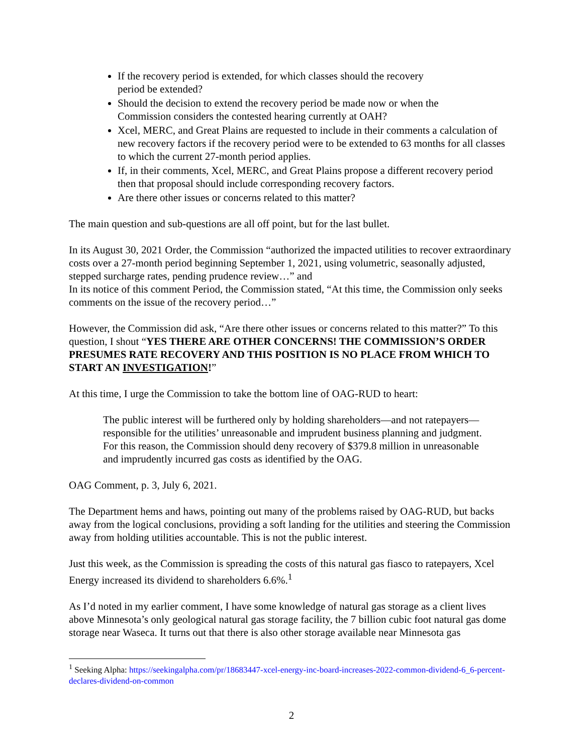If the recovery period is extended, for which classes should the recovery
period be extended?
Should the decision to extend the recovery period be made now or when the
Commission considers the contested hearing currently at OAH?
Xcel, MERC, and Great Plains are requested to include in their comments a calculation of new recovery factors if the recovery period were to be extended to 63 months for all classes to which the current 27-month period applies.
If, in their comments, Xcel, MERC, and Great Plains propose a different recovery period then that proposal should include corresponding recovery factors.
Are there other issues or concerns related to this matter?
The main question and sub-questions are all off point, but for the last bullet.
In its August 30, 2021 Order, the Commission “authorized the impacted utilities to recover extraordinary costs over a 27-month period beginning September 1, 2021, using volumetric, seasonally adjusted, stepped surcharge rates, pending prudence review…” and
In its notice of this comment Period, the Commission stated, “At this time, the Commission only seeks comments on the issue of the recovery period…”
However, the Commission did ask, “Are there other issues or concerns related to this matter?” To this question, I shout “YES THERE ARE OTHER CONCERNS! THE COMMISSION’S ORDER PRESUMES RATE RECOVERY AND THIS POSITION IS NO PLACE FROM WHICH TO START AN INVESTIGATION!”
At this time, I urge the Commission to take the bottom line of OAG-RUD to heart:
The public interest will be furthered only by holding shareholders—and not ratepayers—responsible for the utilities’ unreasonable and imprudent business planning and judgment. For this reason, the Commission should deny recovery of $379.8 million in unreasonable and imprudently incurred gas costs as identified by the OAG.
OAG Comment, p. 3, July 6, 2021.
The Department hems and haws, pointing out many of the problems raised by OAG-RUD, but backs away from the logical conclusions, providing a soft landing for the utilities and steering the Commission away from holding utilities accountable. This is not the public interest.
Just this week, as the Commission is spreading the costs of this natural gas fiasco to ratepayers, Xcel Energy increased its dividend to shareholders 6.6%.<sup>1</sup>
As I’d noted in my earlier comment, I have some knowledge of natural gas storage as a client lives above Minnesota’s only geological natural gas storage facility, the 7 billion cubic foot natural gas dome storage near Waseca. It turns out that there is also other storage available near Minnesota gas
<sup>1</sup> Seeking Alpha: https://seekingalpha.com/pr/18683447-xcel-energy-inc-board-increases-2022-common-dividend-6_6-percent-declares-dividend-on-common
2